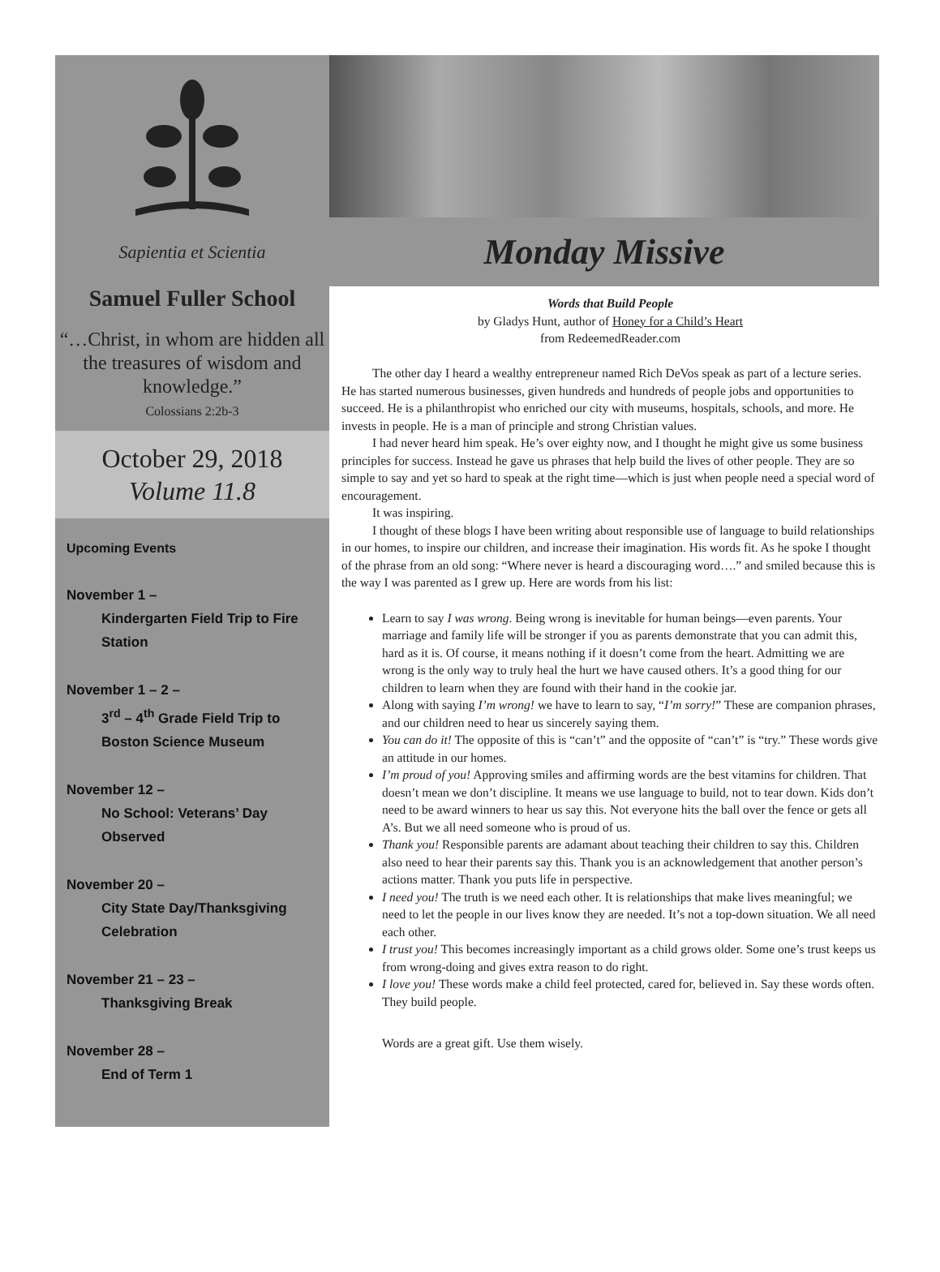Sapientia et Scientia
Samuel Fuller School
“…Christ, in whom are hidden all the treasures of wisdom and knowledge.”
Colossians 2:2b-3
October 29, 2018
Volume 11.8
Upcoming Events
November 1 –
Kindergarten Field Trip to Fire Station
November 1 – 2 –
3<sup>rd</sup> – 4<sup>th</sup> Grade Field Trip to Boston Science Museum
November 12 –
No School: Veterans’ Day Observed
November 20 –
City State Day/Thanksgiving Celebration
November 21 – 23 –
Thanksgiving Break
November 28 –
End of Term 1
Monday Missive
Words that Build People
by Gladys Hunt, author of Honey for a Child’s Heart
from RedeemedReader.com
The other day I heard a wealthy entrepreneur named Rich DeVos speak as part of a lecture series. He has started numerous businesses, given hundreds and hundreds of people jobs and opportunities to succeed. He is a philanthropist who enriched our city with museums, hospitals, schools, and more. He invests in people. He is a man of principle and strong Christian values.
I had never heard him speak. He’s over eighty now, and I thought he might give us some business principles for success. Instead he gave us phrases that help build the lives of other people. They are so simple to say and yet so hard to speak at the right time—which is just when people need a special word of encouragement.
It was inspiring.
I thought of these blogs I have been writing about responsible use of language to build relationships in our homes, to inspire our children, and increase their imagination. His words fit. As he spoke I thought of the phrase from an old song: “Where never is heard a discouraging word….” and smiled because this is the way I was parented as I grew up. Here are words from his list:
Learn to say I was wrong. Being wrong is inevitable for human beings—even parents. Your marriage and family life will be stronger if you as parents demonstrate that you can admit this, hard as it is. Of course, it means nothing if it doesn’t come from the heart. Admitting we are wrong is the only way to truly heal the hurt we have caused others. It’s a good thing for our children to learn when they are found with their hand in the cookie jar.
Along with saying I’m wrong! we have to learn to say, “I’m sorry!” These are companion phrases, and our children need to hear us sincerely saying them.
You can do it! The opposite of this is “can’t” and the opposite of “can’t” is “try.” These words give an attitude in our homes.
I’m proud of you! Approving smiles and affirming words are the best vitamins for children. That doesn’t mean we don’t discipline. It means we use language to build, not to tear down. Kids don’t need to be award winners to hear us say this. Not everyone hits the ball over the fence or gets all A’s. But we all need someone who is proud of us.
Thank you! Responsible parents are adamant about teaching their children to say this. Children also need to hear their parents say this. Thank you is an acknowledgement that another person’s actions matter. Thank you puts life in perspective.
I need you! The truth is we need each other. It is relationships that make lives meaningful; we need to let the people in our lives know they are needed. It’s not a top-down situation. We all need each other.
I trust you! This becomes increasingly important as a child grows older. Some one’s trust keeps us from wrong-doing and gives extra reason to do right.
I love you! These words make a child feel protected, cared for, believed in. Say these words often. They build people.
Words are a great gift. Use them wisely.